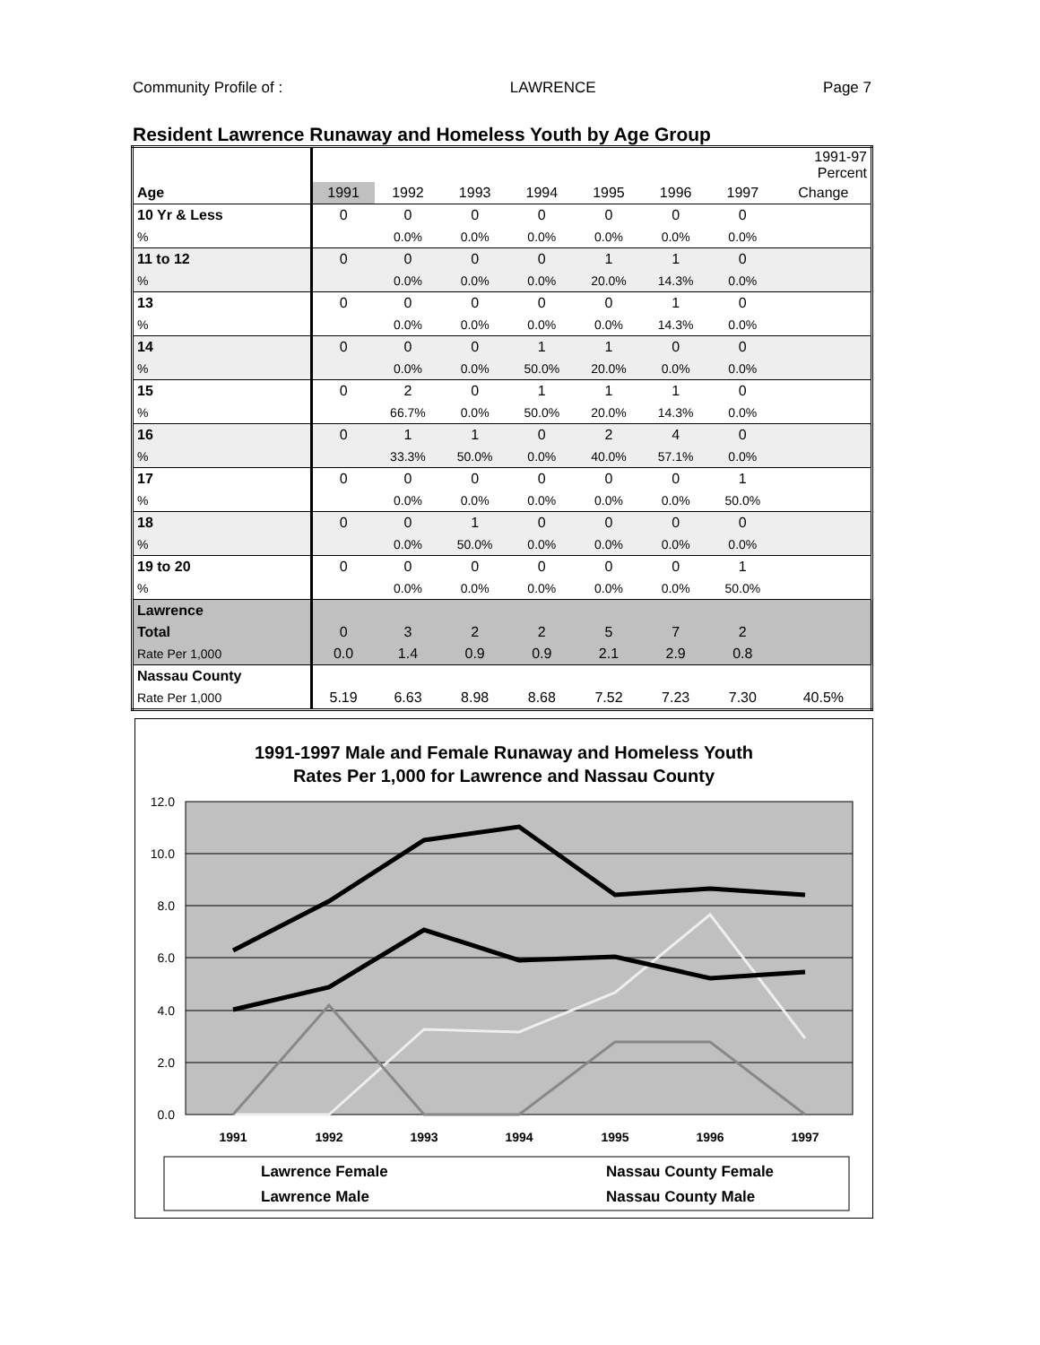Community Profile of : LAWRENCE Page 7
Resident Lawrence Runaway and Homeless Youth by Age Group
| | | | | | | | | 1991-97 Percent |
| Age | 1991 | 1992 | 1993 | 1994 | 1995 | 1996 | 1997 | Change |
| 10 Yr & Less | 0 | 0 | 0 | 0 | 0 | 0 | 0 | |
| % | | 0.0% | 0.0% | 0.0% | 0.0% | 0.0% | 0.0% | |
| 11 to 12 | 0 | 0 | 0 | 0 | 1 | 1 | 0 | |
| % | | 0.0% | 0.0% | 0.0% | 20.0% | 14.3% | 0.0% | |
| 13 | 0 | 0 | 0 | 0 | 0 | 1 | 0 | |
| % | | 0.0% | 0.0% | 0.0% | 0.0% | 14.3% | 0.0% | |
| 14 | 0 | 0 | 0 | 1 | 1 | 0 | 0 | |
| % | | 0.0% | 0.0% | 50.0% | 20.0% | 0.0% | 0.0% | |
| 15 | 0 | 2 | 0 | 1 | 1 | 1 | 0 | |
| % | | 66.7% | 0.0% | 50.0% | 20.0% | 14.3% | 0.0% | |
| 16 | 0 | 1 | 1 | 0 | 2 | 4 | 0 | |
| % | | 33.3% | 50.0% | 0.0% | 40.0% | 57.1% | 0.0% | |
| 17 | 0 | 0 | 0 | 0 | 0 | 0 | 1 | |
| % | | 0.0% | 0.0% | 0.0% | 0.0% | 0.0% | 50.0% | |
| 18 | 0 | 0 | 1 | 0 | 0 | 0 | 0 | |
| % | | 0.0% | 50.0% | 0.0% | 0.0% | 0.0% | 0.0% | |
| 19 to 20 | 0 | 0 | 0 | 0 | 0 | 0 | 1 | |
| % | | 0.0% | 0.0% | 0.0% | 0.0% | 0.0% | 50.0% | |
| Lawrence | | | | | | | | |
| Total | 0 | 3 | 2 | 2 | 5 | 7 | 2 | |
| Rate Per 1,000 | 0.0 | 1.4 | 0.9 | 0.9 | 2.1 | 2.9 | 0.8 | |
| Nassau County | | | | | | | | |
| Rate Per 1,000 | 5.19 | 6.63 | 8.98 | 8.68 | 7.52 | 7.23 | 7.30 | 40.5% |
1991-1997 Male and Female Runaway and Homeless Youth
Rates Per 1,000 for Lawrence and Nassau County
12.0
10.0
8.0
6.0
4.0
2.0
0.0
1991
1992
1993
1994
1995
1996
1997
Lawrence Female
Nassau County Female
Lawrence Male
Nassau County Male